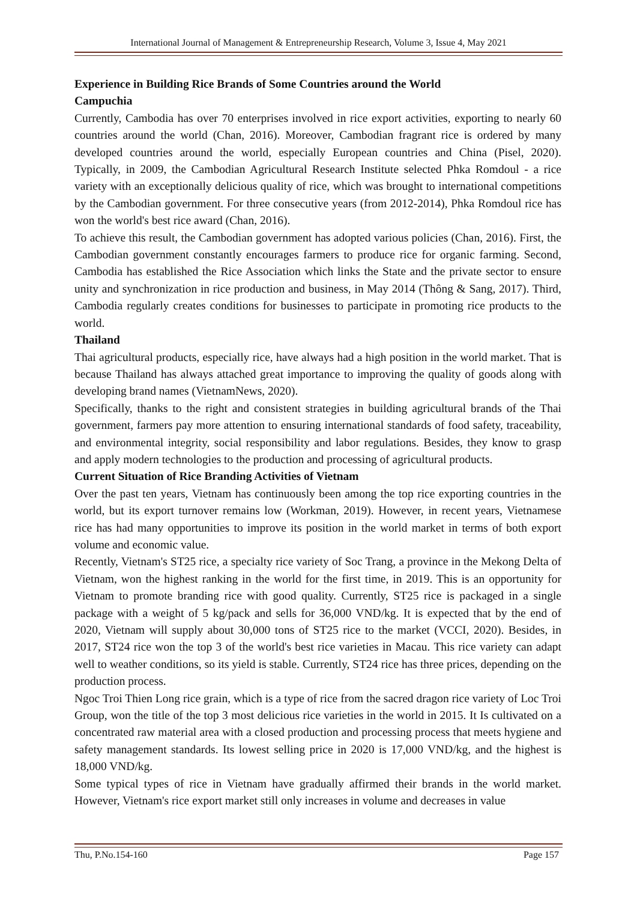International Journal of Management & Entrepreneurship Research, Volume 3, Issue 4, May 2021
Experience in Building Rice Brands of Some Countries around the World
Campuchia
Currently, Cambodia has over 70 enterprises involved in rice export activities, exporting to nearly 60 countries around the world (Chan, 2016). Moreover, Cambodian fragrant rice is ordered by many developed countries around the world, especially European countries and China (Pisel, 2020). Typically, in 2009, the Cambodian Agricultural Research Institute selected Phka Romdoul - a rice variety with an exceptionally delicious quality of rice, which was brought to international competitions by the Cambodian government. For three consecutive years (from 2012-2014), Phka Romdoul rice has won the world's best rice award (Chan, 2016).
To achieve this result, the Cambodian government has adopted various policies (Chan, 2016). First, the Cambodian government constantly encourages farmers to produce rice for organic farming. Second, Cambodia has established the Rice Association which links the State and the private sector to ensure unity and synchronization in rice production and business, in May 2014 (Thông & Sang, 2017). Third, Cambodia regularly creates conditions for businesses to participate in promoting rice products to the world.
Thailand
Thai agricultural products, especially rice, have always had a high position in the world market. That is because Thailand has always attached great importance to improving the quality of goods along with developing brand names (VietnamNews, 2020).
Specifically, thanks to the right and consistent strategies in building agricultural brands of the Thai government, farmers pay more attention to ensuring international standards of food safety, traceability, and environmental integrity, social responsibility and labor regulations. Besides, they know to grasp and apply modern technologies to the production and processing of agricultural products.
Current Situation of Rice Branding Activities of Vietnam
Over the past ten years, Vietnam has continuously been among the top rice exporting countries in the world, but its export turnover remains low (Workman, 2019). However, in recent years, Vietnamese rice has had many opportunities to improve its position in the world market in terms of both export volume and economic value.
Recently, Vietnam's ST25 rice, a specialty rice variety of Soc Trang, a province in the Mekong Delta of Vietnam, won the highest ranking in the world for the first time, in 2019. This is an opportunity for Vietnam to promote branding rice with good quality. Currently, ST25 rice is packaged in a single package with a weight of 5 kg/pack and sells for 36,000 VND/kg. It is expected that by the end of 2020, Vietnam will supply about 30,000 tons of ST25 rice to the market (VCCI, 2020). Besides, in 2017, ST24 rice won the top 3 of the world's best rice varieties in Macau. This rice variety can adapt well to weather conditions, so its yield is stable. Currently, ST24 rice has three prices, depending on the production process.
Ngoc Troi Thien Long rice grain, which is a type of rice from the sacred dragon rice variety of Loc Troi Group, won the title of the top 3 most delicious rice varieties in the world in 2015. It Is cultivated on a concentrated raw material area with a closed production and processing process that meets hygiene and safety management standards. Its lowest selling price in 2020 is 17,000 VND/kg, and the highest is 18,000 VND/kg.
Some typical types of rice in Vietnam have gradually affirmed their brands in the world market. However, Vietnam's rice export market still only increases in volume and decreases in value
Thu, P.No.154-160 Page 157